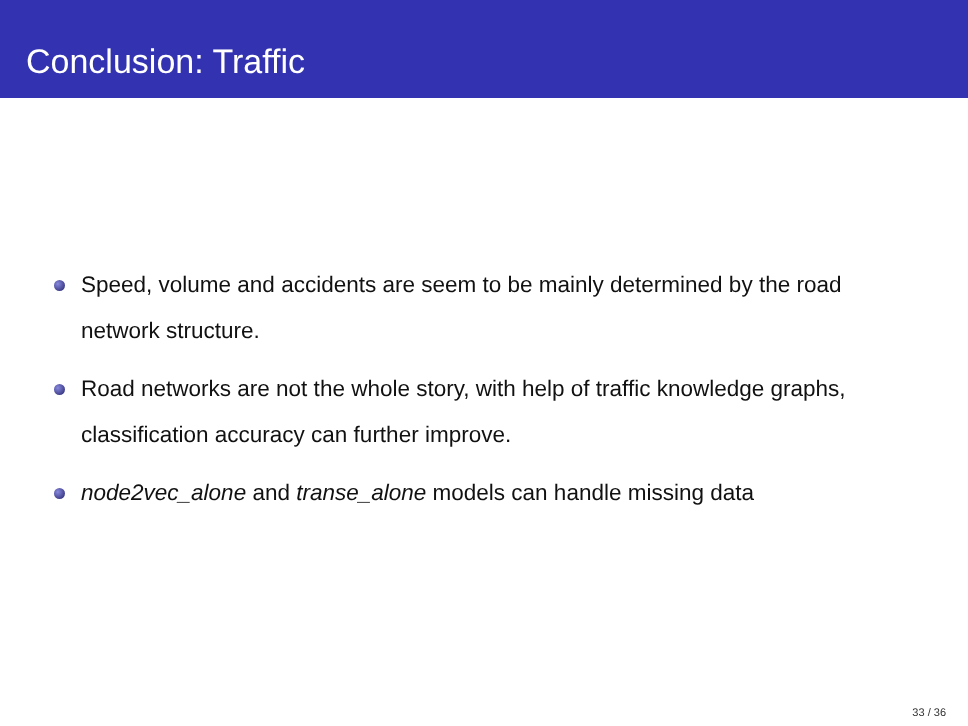Conclusion: Traffic
Speed, volume and accidents are seem to be mainly determined by the road network structure.
Road networks are not the whole story, with help of traffic knowledge graphs, classification accuracy can further improve.
node2vec_alone and transe_alone models can handle missing data
33 / 36